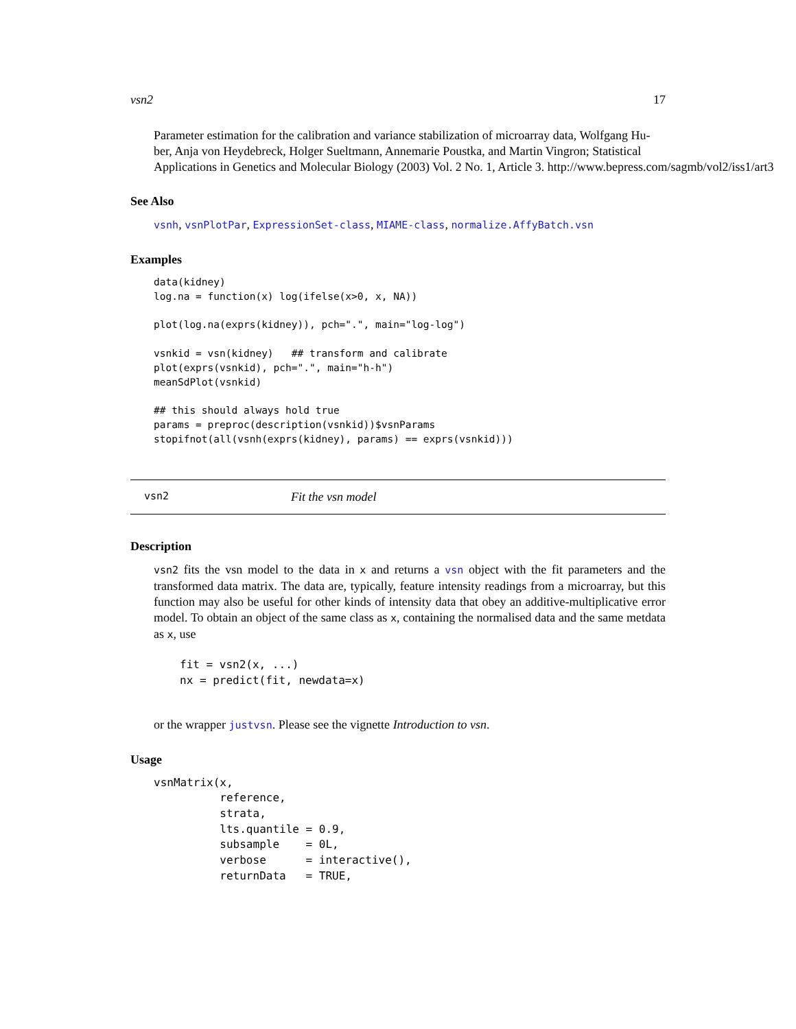vsn2 17
Parameter estimation for the calibration and variance stabilization of microarray data, Wolfgang Hu-
ber, Anja von Heydebreck, Holger Sueltmann, Annemarie Poustka, and Martin Vingron; Statistical
Applications in Genetics and Molecular Biology (2003) Vol. 2 No. 1, Article 3. http://www.bepress.com/sagmb/vol2/iss1/art3
See Also
vsnh, vsnPlotPar, ExpressionSet-class, MIAME-class, normalize.AffyBatch.vsn
Examples
data(kidney)
log.na = function(x) log(ifelse(x>0, x, NA))

plot(log.na(exprs(kidney)), pch=".", main="log-log")

vsnkid = vsn(kidney)   ## transform and calibrate
plot(exprs(vsnkid), pch=".", main="h-h")
meanSdPlot(vsnkid)

## this should always hold true
params = preproc(description(vsnkid))$vsnParams
stopifnot(all(vsnh(exprs(kidney), params) == exprs(vsnkid)))
vsn2 Fit the vsn model
Description
vsn2 fits the vsn model to the data in x and returns a vsn object with the fit parameters and the transformed data matrix. The data are, typically, feature intensity readings from a microarray, but this function may also be useful for other kinds of intensity data that obey an additive-multiplicative error model. To obtain an object of the same class as x, containing the normalised data and the same metdata as x, use
fit = vsn2(x, ...)
nx = predict(fit, newdata=x)
or the wrapper justvsn. Please see the vignette Introduction to vsn.
Usage
vsnMatrix(x,
          reference,
          strata,
          lts.quantile = 0.9,
          subsample    = 0L,
          verbose      = interactive(),
          returnData   = TRUE,